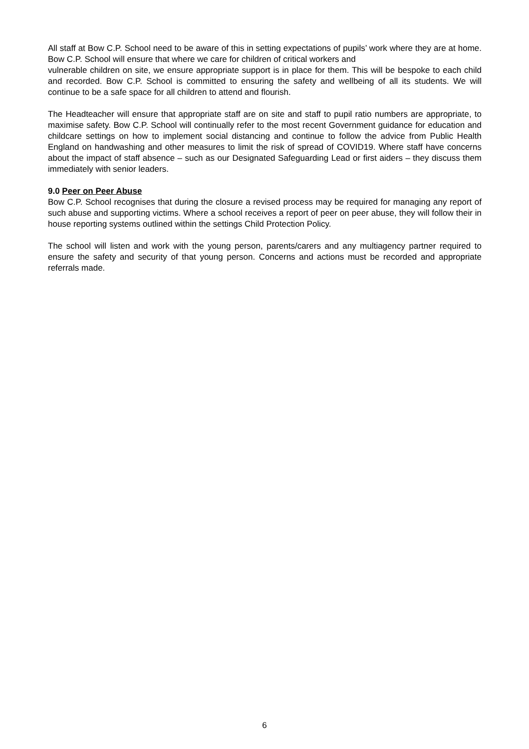All staff at Bow C.P. School need to be aware of this in setting expectations of pupils’ work where they are at home. Bow C.P. School will ensure that where we care for children of critical workers and
vulnerable children on site, we ensure appropriate support is in place for them. This will be bespoke to each child and recorded. Bow C.P. School is committed to ensuring the safety and wellbeing of all its students. We will continue to be a safe space for all children to attend and flourish.
The Headteacher will ensure that appropriate staff are on site and staff to pupil ratio numbers are appropriate, to maximise safety. Bow C.P. School will continually refer to the most recent Government guidance for education and childcare settings on how to implement social distancing and continue to follow the advice from Public Health England on handwashing and other measures to limit the risk of spread of COVID19. Where staff have concerns about the impact of staff absence – such as our Designated Safeguarding Lead or first aiders – they discuss them immediately with senior leaders.
9.0 Peer on Peer Abuse
Bow C.P. School recognises that during the closure a revised process may be required for managing any report of such abuse and supporting victims. Where a school receives a report of peer on peer abuse, they will follow their in house reporting systems outlined within the settings Child Protection Policy.
The school will listen and work with the young person, parents/carers and any multiagency partner required to ensure the safety and security of that young person. Concerns and actions must be recorded and appropriate referrals made.
6